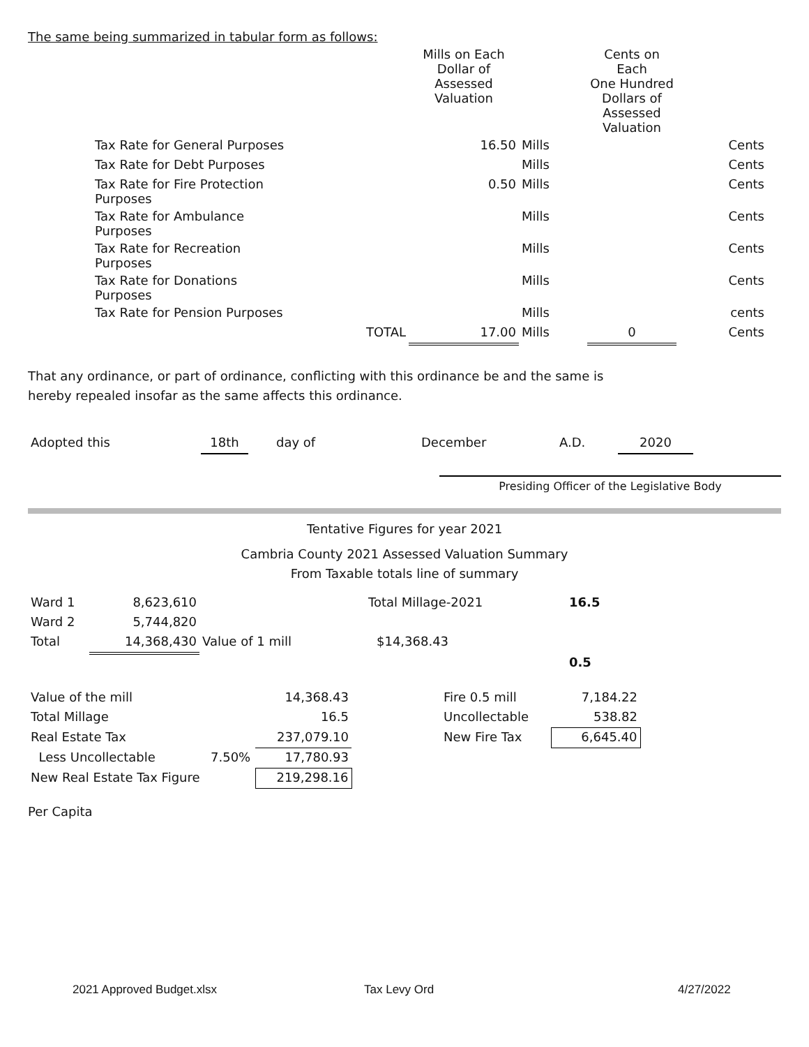The same being summarized in tabular form as follows:
| | | Mills on Each Dollar of Assessed Valuation | | Cents on Each One Hundred Dollars of Assessed Valuation | |
| Tax Rate for General Purposes | | 16.50 | Mills | | Cents |
| Tax Rate for Debt Purposes | | | Mills | | Cents |
| Tax Rate for Fire Protection Purposes | | 0.50 | Mills | | Cents |
| Tax Rate for Ambulance Purposes | | | Mills | | Cents |
| Tax Rate for Recreation Purposes | | | Mills | | Cents |
| Tax Rate for Donations Purposes | | | Mills | | Cents |
| Tax Rate for Pension Purposes | | | Mills | | cents |
| | TOTAL | 17.00 | Mills | 0 | Cents |
That any ordinance, or part of ordinance, conflicting with this ordinance be and the same is
hereby repealed insofar as the same affects this ordinance.
| Adopted this | 18th | day of | December | A.D. | 2020 | |
Presiding Officer of the Legislative Body
Tentative Figures for year 2021
Cambria County 2021 Assessed Valuation Summary
From Taxable totals line of summary
| Ward 1 | 8,623,610 | | Total Millage-2021 | 16.5 |
| Ward 2 | 5,744,820 | | | |
| Total | 14,368,430 | Value of 1 mill | $14,368.43 | |
| | | | | 0.5 |
| Value of the mill | | 14,368.43 | | Fire 0.5 mill | 7,184.22 |
| Total Millage | | 16.5 | | Uncollectable | 538.82 |
| Real Estate Tax | | 237,079.10 | | New Fire Tax | 6,645.40 |
| Less Uncollectable | 7.50% | 17,780.93 | | | |
| New Real Estate Tax Figure | | 219,298.16 | | | |
Per Capita
2021 Approved Budget.xlsx Tax Levy Ord 4/27/2022